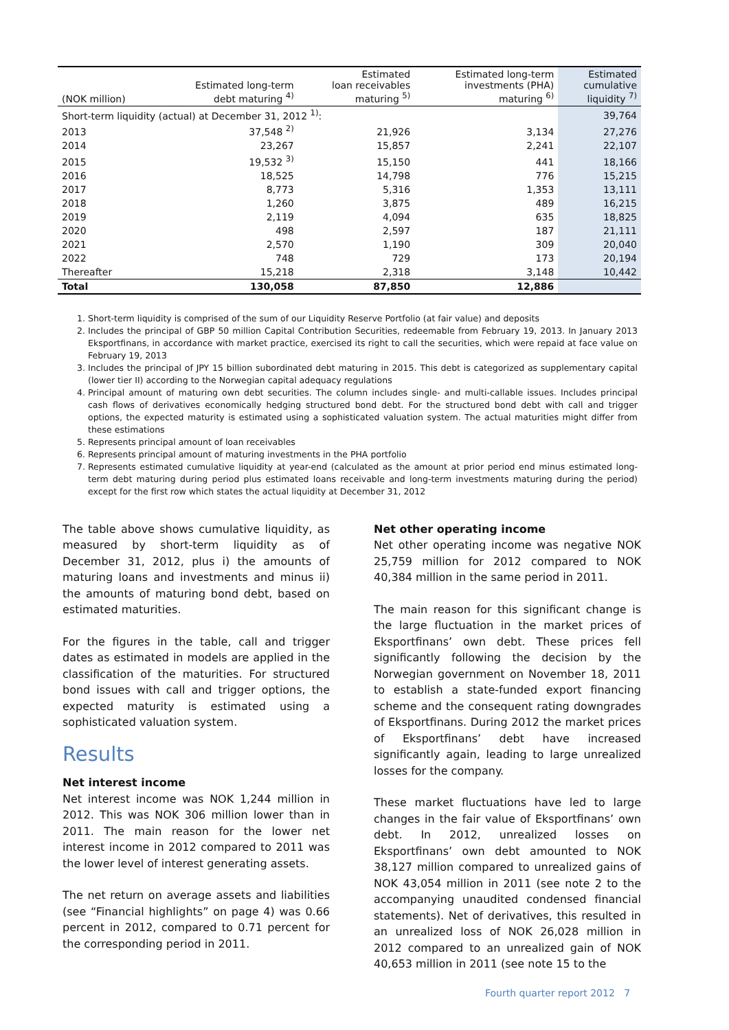| (NOK million) | Estimated long-term debt maturing <sup>4)</sup> | Estimated loan receivables maturing <sup>5)</sup> | Estimated long-term investments (PHA) maturing <sup>6)</sup> | Estimated cumulative liquidity <sup>7)</sup> |
| --- | --- | --- | --- | --- |
| Short-term liquidity (actual) at December 31, 2012 <sup>1)</sup>: | | | | 39,764 |
| 2013 | 37,548 <sup>2)</sup> | 21,926 | 3,134 | 27,276 |
| 2014 | 23,267 | 15,857 | 2,241 | 22,107 |
| 2015 | 19,532 <sup>3)</sup> | 15,150 | 441 | 18,166 |
| 2016 | 18,525 | 14,798 | 776 | 15,215 |
| 2017 | 8,773 | 5,316 | 1,353 | 13,111 |
| 2018 | 1,260 | 3,875 | 489 | 16,215 |
| 2019 | 2,119 | 4,094 | 635 | 18,825 |
| 2020 | 498 | 2,597 | 187 | 21,111 |
| 2021 | 2,570 | 1,190 | 309 | 20,040 |
| 2022 | 748 | 729 | 173 | 20,194 |
| Thereafter | 15,218 | 2,318 | 3,148 | 10,442 |
| Total | 130,058 | 87,850 | 12,886 | |
1. Short-term liquidity is comprised of the sum of our Liquidity Reserve Portfolio (at fair value) and deposits
2. Includes the principal of GBP 50 million Capital Contribution Securities, redeemable from February 19, 2013. In January 2013 Eksportfinans, in accordance with market practice, exercised its right to call the securities, which were repaid at face value on February 19, 2013
3. Includes the principal of JPY 15 billion subordinated debt maturing in 2015. This debt is categorized as supplementary capital (lower tier II) according to the Norwegian capital adequacy regulations
4. Principal amount of maturing own debt securities. The column includes single- and multi-callable issues. Includes principal cash flows of derivatives economically hedging structured bond debt. For the structured bond debt with call and trigger options, the expected maturity is estimated using a sophisticated valuation system. The actual maturities might differ from these estimations
5. Represents principal amount of loan receivables
6. Represents principal amount of maturing investments in the PHA portfolio
7. Represents estimated cumulative liquidity at year-end (calculated as the amount at prior period end minus estimated long-term debt maturing during period plus estimated loans receivable and long-term investments maturing during the period) except for the first row which states the actual liquidity at December 31, 2012
The table above shows cumulative liquidity, as measured by short-term liquidity as of December 31, 2012, plus i) the amounts of maturing loans and investments and minus ii) the amounts of maturing bond debt, based on estimated maturities.
For the figures in the table, call and trigger dates as estimated in models are applied in the classification of the maturities. For structured bond issues with call and trigger options, the expected maturity is estimated using a sophisticated valuation system.
Results
Net interest income
Net interest income was NOK 1,244 million in 2012. This was NOK 306 million lower than in 2011. The main reason for the lower net interest income in 2012 compared to 2011 was the lower level of interest generating assets.
The net return on average assets and liabilities (see “Financial highlights” on page 4) was 0.66 percent in 2012, compared to 0.71 percent for the corresponding period in 2011.
Net other operating income
Net other operating income was negative NOK 25,759 million for 2012 compared to NOK 40,384 million in the same period in 2011.
The main reason for this significant change is the large fluctuation in the market prices of Eksportfinans’ own debt. These prices fell significantly following the decision by the Norwegian government on November 18, 2011 to establish a state-funded export financing scheme and the consequent rating downgrades of Eksportfinans. During 2012 the market prices of Eksportfinans’ debt have increased significantly again, leading to large unrealized losses for the company.
These market fluctuations have led to large changes in the fair value of Eksportfinans’ own debt. In 2012, unrealized losses on Eksportfinans’ own debt amounted to NOK 38,127 million compared to unrealized gains of NOK 43,054 million in 2011 (see note 2 to the accompanying unaudited condensed financial statements). Net of derivatives, this resulted in an unrealized loss of NOK 26,028 million in 2012 compared to an unrealized gain of NOK 40,653 million in 2011 (see note 15 to the
Fourth quarter report 2012 7